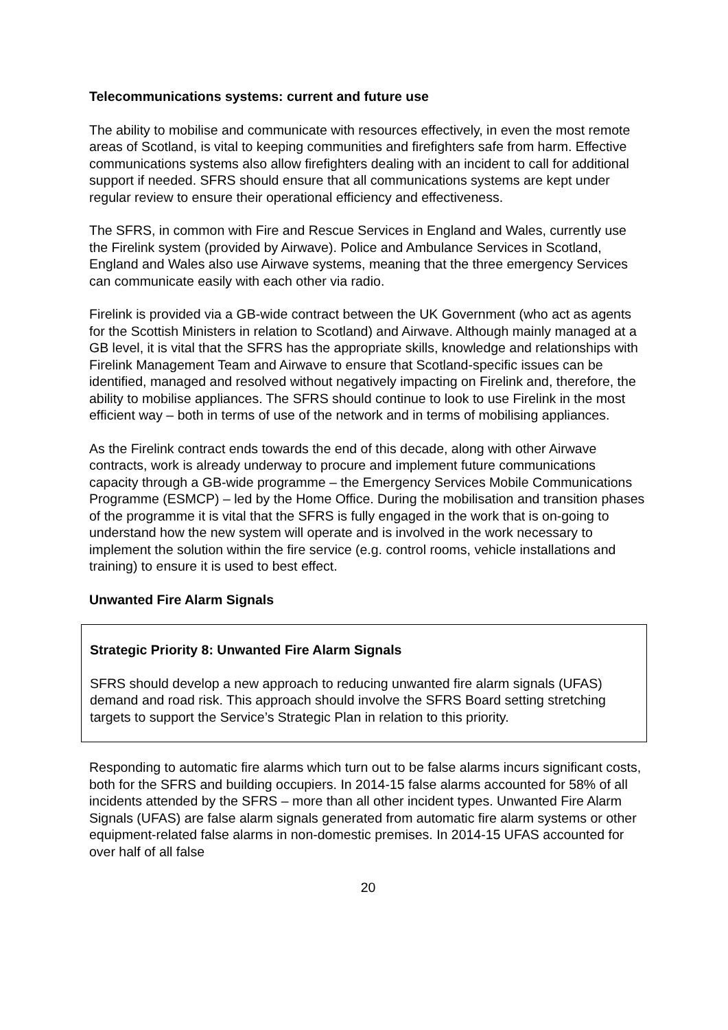Telecommunications systems: current and future use
The ability to mobilise and communicate with resources effectively, in even the most remote areas of Scotland, is vital to keeping communities and firefighters safe from harm. Effective communications systems also allow firefighters dealing with an incident to call for additional support if needed. SFRS should ensure that all communications systems are kept under regular review to ensure their operational efficiency and effectiveness.
The SFRS, in common with Fire and Rescue Services in England and Wales, currently use the Firelink system (provided by Airwave). Police and Ambulance Services in Scotland, England and Wales also use Airwave systems, meaning that the three emergency Services can communicate easily with each other via radio.
Firelink is provided via a GB-wide contract between the UK Government (who act as agents for the Scottish Ministers in relation to Scotland) and Airwave. Although mainly managed at a GB level, it is vital that the SFRS has the appropriate skills, knowledge and relationships with Firelink Management Team and Airwave to ensure that Scotland-specific issues can be identified, managed and resolved without negatively impacting on Firelink and, therefore, the ability to mobilise appliances. The SFRS should continue to look to use Firelink in the most efficient way – both in terms of use of the network and in terms of mobilising appliances.
As the Firelink contract ends towards the end of this decade, along with other Airwave contracts, work is already underway to procure and implement future communications capacity through a GB-wide programme – the Emergency Services Mobile Communications Programme (ESMCP) – led by the Home Office. During the mobilisation and transition phases of the programme it is vital that the SFRS is fully engaged in the work that is on-going to understand how the new system will operate and is involved in the work necessary to implement the solution within the fire service (e.g. control rooms, vehicle installations and training) to ensure it is used to best effect.
Unwanted Fire Alarm Signals
Strategic Priority 8: Unwanted Fire Alarm Signals
SFRS should develop a new approach to reducing unwanted fire alarm signals (UFAS) demand and road risk. This approach should involve the SFRS Board setting stretching targets to support the Service’s Strategic Plan in relation to this priority.
Responding to automatic fire alarms which turn out to be false alarms incurs significant costs, both for the SFRS and building occupiers. In 2014-15 false alarms accounted for 58% of all incidents attended by the SFRS – more than all other incident types. Unwanted Fire Alarm Signals (UFAS) are false alarm signals generated from automatic fire alarm systems or other equipment-related false alarms in non-domestic premises. In 2014-15 UFAS accounted for over half of all false
20